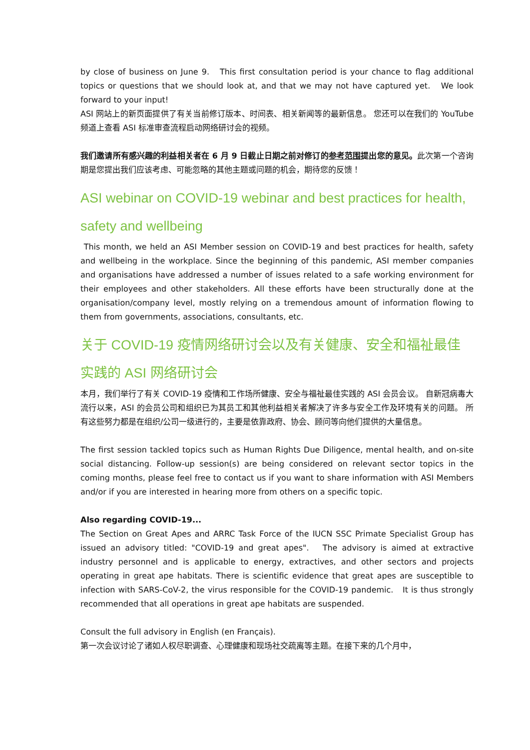by close of business on June 9. This first consultation period is your chance to flag additional topics or questions that we should look at, and that we may not have captured yet. We look forward to your input!
ASI 网站上的新页面提供了有关当前修订版本、时间表、相关新闻等的最新信息。 您还可以在我们的 YouTube 频道上查看 ASI 标准审查流程启动网络研讨会的视频。
我们邀请所有感兴趣的利益相关者在 6 月 9 日截止日期之前对修订的参考范围提出您的意见。此次第一个咨询期是您提出我们应该考虑、可能忽略的其他主题或问题的机会，期待您的反馈！
ASI webinar on COVID-19 webinar and best practices for health, safety and wellbeing
This month, we held an ASI Member session on COVID-19 and best practices for health, safety and wellbeing in the workplace. Since the beginning of this pandemic, ASI member companies and organisations have addressed a number of issues related to a safe working environment for their employees and other stakeholders. All these efforts have been structurally done at the organisation/company level, mostly relying on a tremendous amount of information flowing to them from governments, associations, consultants, etc.
关于 COVID-19 疫情网络研讨会以及有关健康、安全和福祉最佳实践的 ASI 网络研讨会
本月，我们举行了有关 COVID-19 疫情和工作场所健康、安全与福祉最佳实践的 ASI 会员会议。 自新冠病毒大流行以来，ASI 的会员公司和组织已为其员工和其他利益相关者解决了许多与安全工作及环境有关的问题。 所有这些努力都是在组织/公司一级进行的，主要是依靠政府、协会、顾问等向他们提供的大量信息。
The first session tackled topics such as Human Rights Due Diligence, mental health, and on-site social distancing. Follow-up session(s) are being considered on relevant sector topics in the coming months, please feel free to contact us if you want to share information with ASI Members and/or if you are interested in hearing more from others on a specific topic.
Also regarding COVID-19...
The Section on Great Apes and ARRC Task Force of the IUCN SSC Primate Specialist Group has issued an advisory titled: "COVID-19 and great apes". The advisory is aimed at extractive industry personnel and is applicable to energy, extractives, and other sectors and projects operating in great ape habitats. There is scientific evidence that great apes are susceptible to infection with SARS-CoV-2, the virus responsible for the COVID-19 pandemic. It is thus strongly recommended that all operations in great ape habitats are suspended.
Consult the full advisory in English (en Français).
第一次会议讨论了诸如人权尽职调查、心理健康和现场社交疏离等主题。在接下来的几个月中，